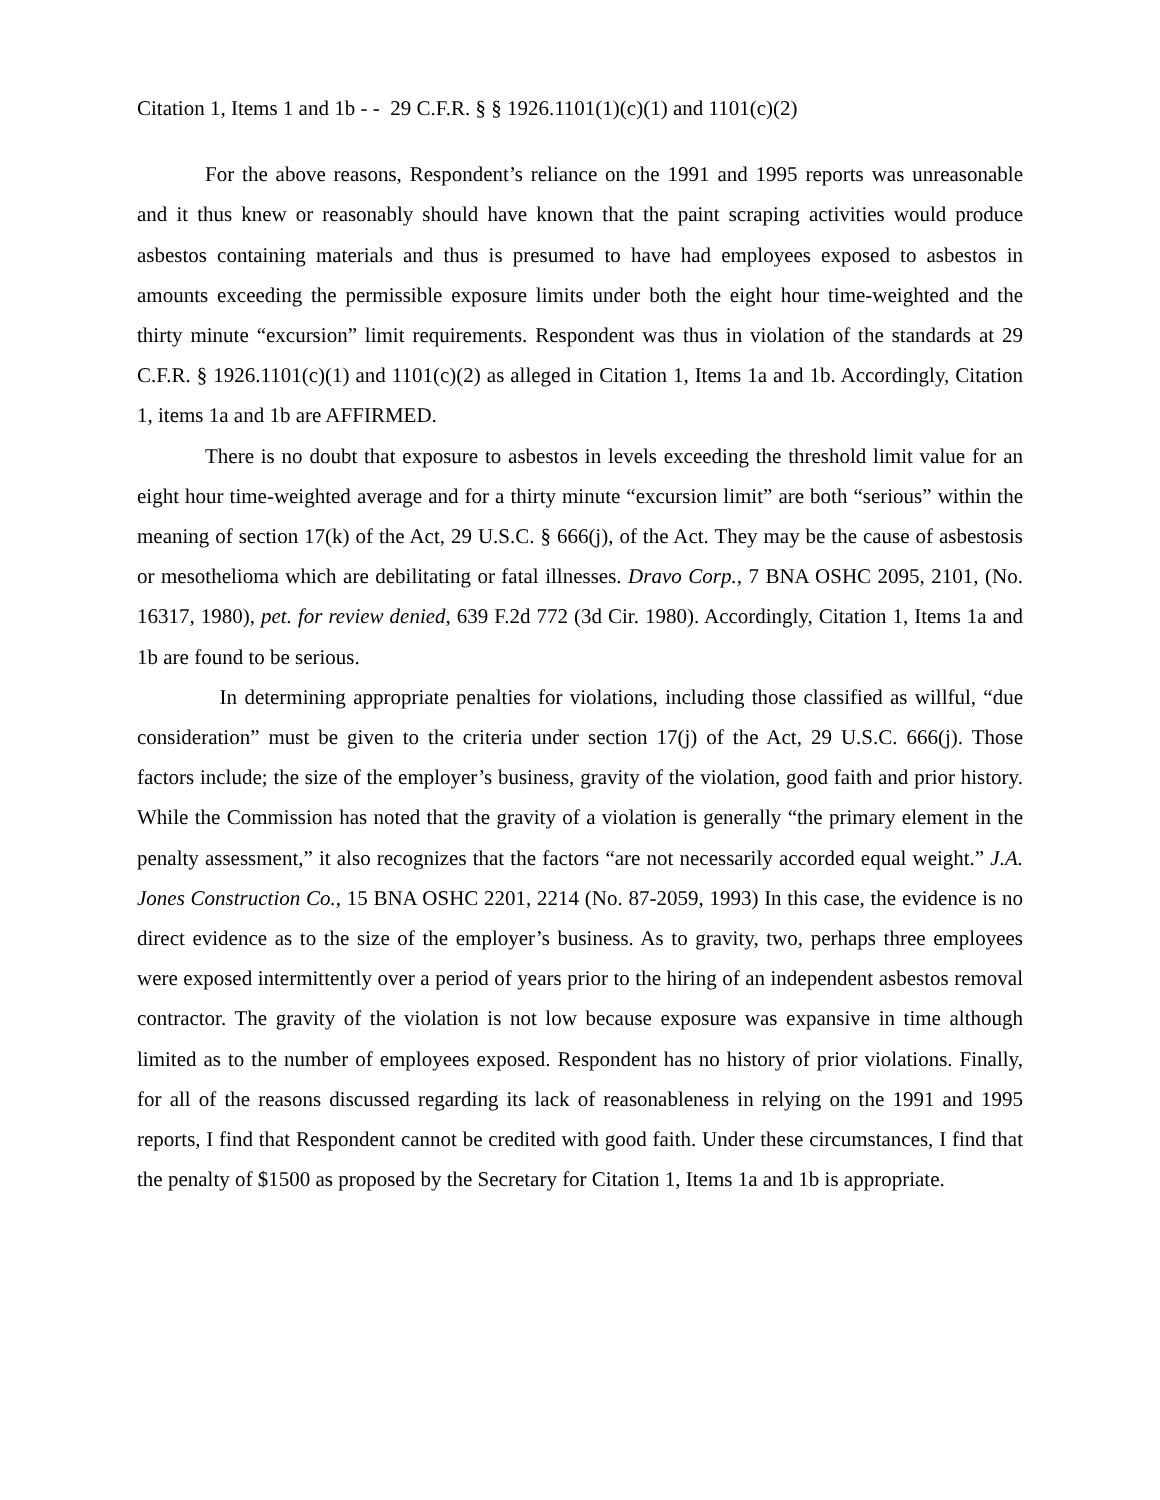Citation 1, Items 1 and 1b - - 29 C.F.R. § § 1926.1101(1)(c)(1) and 1101(c)(2)
For the above reasons, Respondent’s reliance on the 1991 and 1995 reports was unreasonable and it thus knew or reasonably should have known that the paint scraping activities would produce asbestos containing materials and thus is presumed to have had employees exposed to asbestos in amounts exceeding the permissible exposure limits under both the eight hour time-weighted and the thirty minute “excursion” limit requirements. Respondent was thus in violation of the standards at 29 C.F.R. § 1926.1101(c)(1) and 1101(c)(2) as alleged in Citation 1, Items 1a and 1b. Accordingly, Citation 1, items 1a and 1b are AFFIRMED.
There is no doubt that exposure to asbestos in levels exceeding the threshold limit value for an eight hour time-weighted average and for a thirty minute “excursion limit” are both “serious” within the meaning of section 17(k) of the Act, 29 U.S.C. § 666(j), of the Act. They may be the cause of asbestosis or mesothelioma which are debilitating or fatal illnesses. Dravo Corp., 7 BNA OSHC 2095, 2101, (No. 16317, 1980), pet. for review denied, 639 F.2d 772 (3d Cir. 1980). Accordingly, Citation 1, Items 1a and 1b are found to be serious.
In determining appropriate penalties for violations, including those classified as willful, “due consideration” must be given to the criteria under section 17(j) of the Act, 29 U.S.C. 666(j). Those factors include; the size of the employer’s business, gravity of the violation, good faith and prior history. While the Commission has noted that the gravity of a violation is generally “the primary element in the penalty assessment,” it also recognizes that the factors “are not necessarily accorded equal weight.” J.A. Jones Construction Co., 15 BNA OSHC 2201, 2214 (No. 87-2059, 1993) In this case, the evidence is no direct evidence as to the size of the employer’s business. As to gravity, two, perhaps three employees were exposed intermittently over a period of years prior to the hiring of an independent asbestos removal contractor. The gravity of the violation is not low because exposure was expansive in time although limited as to the number of employees exposed. Respondent has no history of prior violations. Finally, for all of the reasons discussed regarding its lack of reasonableness in relying on the 1991 and 1995 reports, I find that Respondent cannot be credited with good faith. Under these circumstances, I find that the penalty of $1500 as proposed by the Secretary for Citation 1, Items 1a and 1b is appropriate.